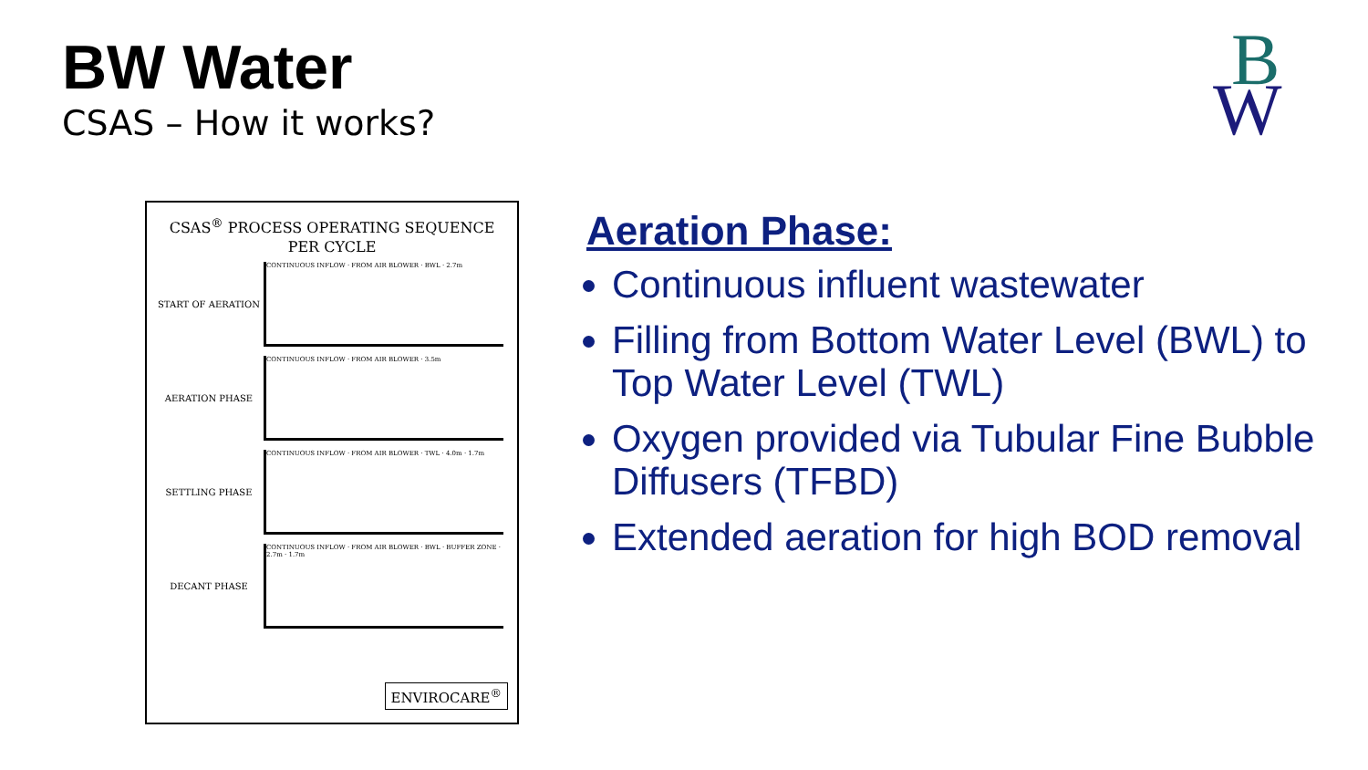BW Water
CSAS – How it works?
B
W
CSAS<sup>®</sup> PROCESS OPERATING SEQUENCE
PER CYCLE
START OF AERATION
CONTINUOUS INFLOW · FROM AIR BLOWER · BWL · 2.7m
AERATION PHASE
CONTINUOUS INFLOW · FROM AIR BLOWER · 3.5m
SETTLING PHASE
CONTINUOUS INFLOW · FROM AIR BLOWER · TWL · 4.0m · 1.7m
DECANT PHASE
CONTINUOUS INFLOW · FROM AIR BLOWER · BWL · BUFFER ZONE · 2.7m · 1.7m
ENVIROCARE<sup>®</sup>
Aeration Phase:
Continuous influent wastewater
Filling from Bottom Water Level (BWL) to Top Water Level (TWL)
Oxygen provided via Tubular Fine Bubble Diffusers (TFBD)
Extended aeration for high BOD removal